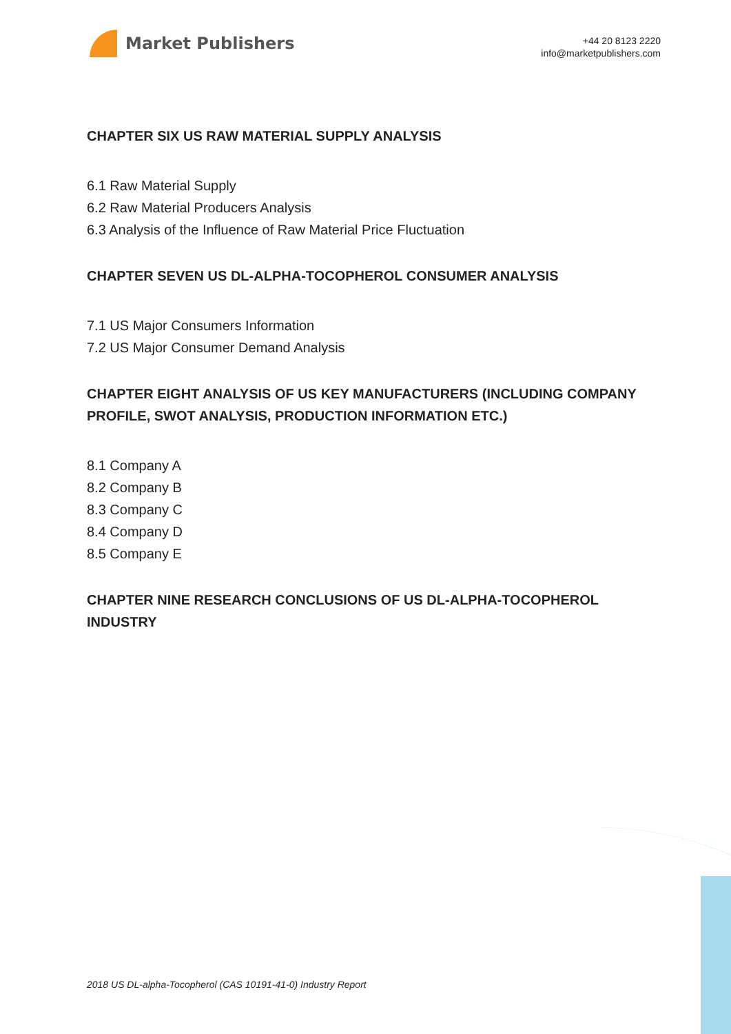Market Publishers
+44 20 8123 2220
info@marketpublishers.com
CHAPTER SIX US RAW MATERIAL SUPPLY ANALYSIS
6.1 Raw Material Supply
6.2 Raw Material Producers Analysis
6.3 Analysis of the Influence of Raw Material Price Fluctuation
CHAPTER SEVEN US DL-ALPHA-TOCOPHEROL CONSUMER ANALYSIS
7.1 US Major Consumers Information
7.2 US Major Consumer Demand Analysis
CHAPTER EIGHT ANALYSIS OF US KEY MANUFACTURERS (INCLUDING COMPANY PROFILE, SWOT ANALYSIS, PRODUCTION INFORMATION ETC.)
8.1 Company A
8.2 Company B
8.3 Company C
8.4 Company D
8.5 Company E
CHAPTER NINE RESEARCH CONCLUSIONS OF US DL-ALPHA-TOCOPHEROL INDUSTRY
2018 US DL-alpha-Tocopherol (CAS 10191-41-0) Industry Report